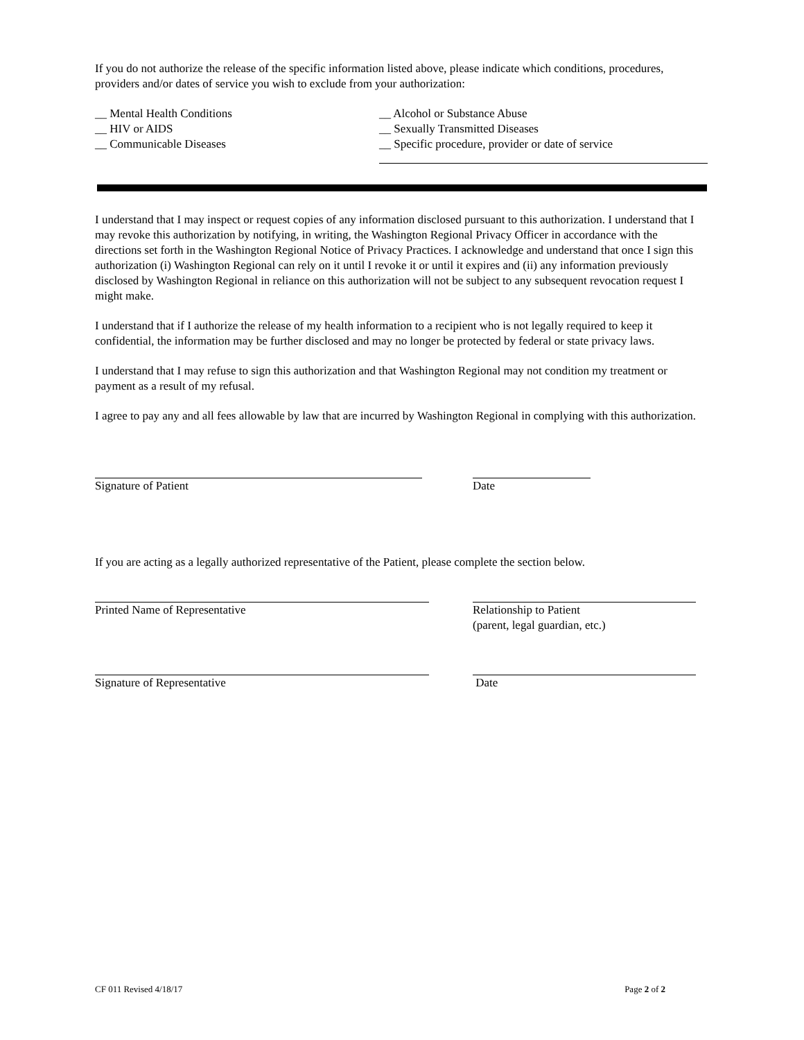If you do not authorize the release of the specific information listed above, please indicate which conditions, procedures, providers and/or dates of service you wish to exclude from your authorization:
__ Mental Health Conditions
__ HIV or AIDS
__ Communicable Diseases
__ Alcohol or Substance Abuse
__ Sexually Transmitted Diseases
__ Specific procedure, provider or date of service
I understand that I may inspect or request copies of any information disclosed pursuant to this authorization. I understand that I may revoke this authorization by notifying, in writing, the Washington Regional Privacy Officer in accordance with the directions set forth in the Washington Regional Notice of Privacy Practices. I acknowledge and understand that once I sign this authorization (i) Washington Regional can rely on it until I revoke it or until it expires and (ii) any information previously disclosed by Washington Regional in reliance on this authorization will not be subject to any subsequent revocation request I might make.
I understand that if I authorize the release of my health information to a recipient who is not legally required to keep it confidential, the information may be further disclosed and may no longer be protected by federal or state privacy laws.
I understand that I may refuse to sign this authorization and that Washington Regional may not condition my treatment or payment as a result of my refusal.
I agree to pay any and all fees allowable by law that are incurred by Washington Regional in complying with this authorization.
Signature of Patient Date
If you are acting as a legally authorized representative of the Patient, please complete the section below.
Printed Name of Representative Relationship to Patient
(parent, legal guardian, etc.)
Signature of Representative Date
CF 011 Revised 4/18/17 Page 2 of 2